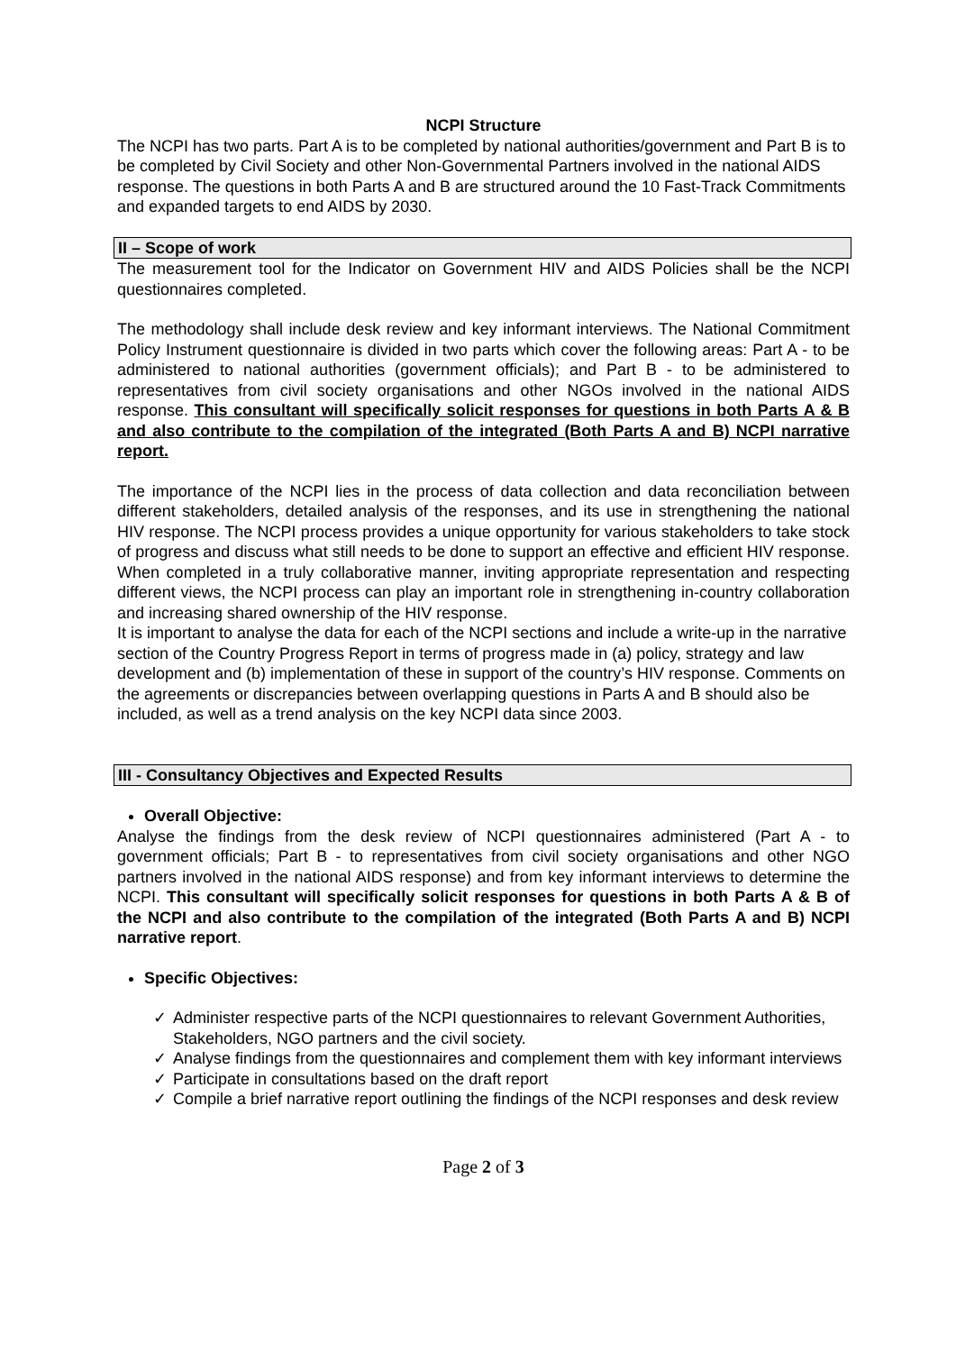NCPI Structure
The NCPI has two parts. Part A is to be completed by national authorities/government and Part B is to be completed by Civil Society and other Non-Governmental Partners involved in the national AIDS response. The questions in both Parts A and B are structured around the 10 Fast-Track Commitments and expanded targets to end AIDS by 2030.
II – Scope of work
The measurement tool for the Indicator on Government HIV and AIDS Policies shall be the NCPI questionnaires completed.
The methodology shall include desk review and key informant interviews. The National Commitment Policy Instrument questionnaire is divided in two parts which cover the following areas: Part A - to be administered to national authorities (government officials); and Part B - to be administered to representatives from civil society organisations and other NGOs involved in the national AIDS response. This consultant will specifically solicit responses for questions in both Parts A & B and also contribute to the compilation of the integrated (Both Parts A and B) NCPI narrative report.
The importance of the NCPI lies in the process of data collection and data reconciliation between different stakeholders, detailed analysis of the responses, and its use in strengthening the national HIV response. The NCPI process provides a unique opportunity for various stakeholders to take stock of progress and discuss what still needs to be done to support an effective and efficient HIV response. When completed in a truly collaborative manner, inviting appropriate representation and respecting different views, the NCPI process can play an important role in strengthening in-country collaboration and increasing shared ownership of the HIV response.
It is important to analyse the data for each of the NCPI sections and include a write-up in the narrative section of the Country Progress Report in terms of progress made in (a) policy, strategy and law development and (b) implementation of these in support of the country’s HIV response. Comments on the agreements or discrepancies between overlapping questions in Parts A and B should also be included, as well as a trend analysis on the key NCPI data since 2003.
III - Consultancy Objectives and Expected Results
Overall Objective:
Analyse the findings from the desk review of NCPI questionnaires administered (Part A - to government officials; Part B - to representatives from civil society organisations and other NGO partners involved in the national AIDS response) and from key informant interviews to determine the NCPI. This consultant will specifically solicit responses for questions in both Parts A & B of the NCPI and also contribute to the compilation of the integrated (Both Parts A and B) NCPI narrative report.
Specific Objectives:
✓ Administer respective parts of the NCPI questionnaires to relevant Government Authorities, Stakeholders, NGO partners and the civil society.
✓ Analyse findings from the questionnaires and complement them with key informant interviews
✓ Participate in consultations based on the draft report
✓ Compile a brief narrative report outlining the findings of the NCPI responses and desk review
Page 2 of 3